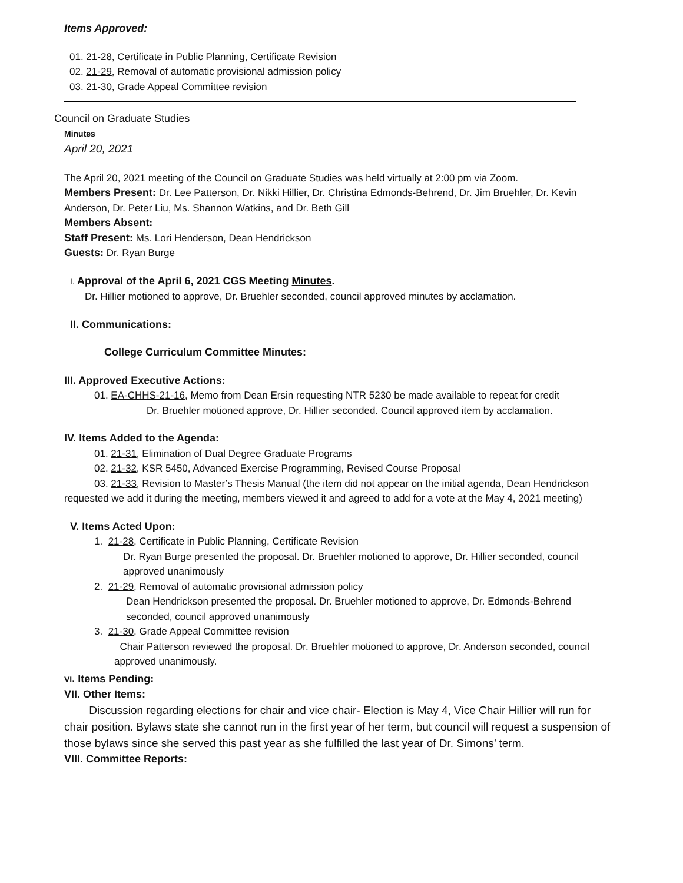Items Approved:
01. 21-28, Certificate in Public Planning, Certificate Revision
02. 21-29, Removal of automatic provisional admission policy
03. 21-30, Grade Appeal Committee revision
Council on Graduate Studies
Minutes
April 20, 2021
The April 20, 2021 meeting of the Council on Graduate Studies was held virtually at 2:00 pm via Zoom.
Members Present: Dr. Lee Patterson, Dr. Nikki Hillier, Dr. Christina Edmonds-Behrend, Dr. Jim Bruehler, Dr. Kevin Anderson, Dr. Peter Liu, Ms. Shannon Watkins, and Dr. Beth Gill
Members Absent:
Staff Present: Ms. Lori Henderson, Dean Hendrickson
Guests: Dr. Ryan Burge
I. Approval of the April 6, 2021 CGS Meeting Minutes.
Dr. Hillier motioned to approve, Dr. Bruehler seconded, council approved minutes by acclamation.
II. Communications:
College Curriculum Committee Minutes:
III. Approved Executive Actions:
01. EA-CHHS-21-16, Memo from Dean Ersin requesting NTR 5230 be made available to repeat for credit
Dr. Bruehler motioned approve, Dr. Hillier seconded. Council approved item by acclamation.
IV. Items Added to the Agenda:
01. 21-31, Elimination of Dual Degree Graduate Programs
02. 21-32, KSR 5450, Advanced Exercise Programming, Revised Course Proposal
03. 21-33, Revision to Master’s Thesis Manual (the item did not appear on the initial agenda, Dean Hendrickson requested we add it during the meeting, members viewed it and agreed to add for a vote at the May 4, 2021 meeting)
V. Items Acted Upon:
1. 21-28, Certificate in Public Planning, Certificate Revision
Dr. Ryan Burge presented the proposal. Dr. Bruehler motioned to approve, Dr. Hillier seconded, council approved unanimously
2. 21-29, Removal of automatic provisional admission policy
Dean Hendrickson presented the proposal. Dr. Bruehler motioned to approve, Dr. Edmonds-Behrend seconded, council approved unanimously
3. 21-30, Grade Appeal Committee revision
Chair Patterson reviewed the proposal. Dr. Bruehler motioned to approve, Dr. Anderson seconded, council approved unanimously.
VI. Items Pending:
VII. Other Items:
Discussion regarding elections for chair and vice chair- Election is May 4, Vice Chair Hillier will run for chair position. Bylaws state she cannot run in the first year of her term, but council will request a suspension of those bylaws since she served this past year as she fulfilled the last year of Dr. Simons’ term.
VIII. Committee Reports: